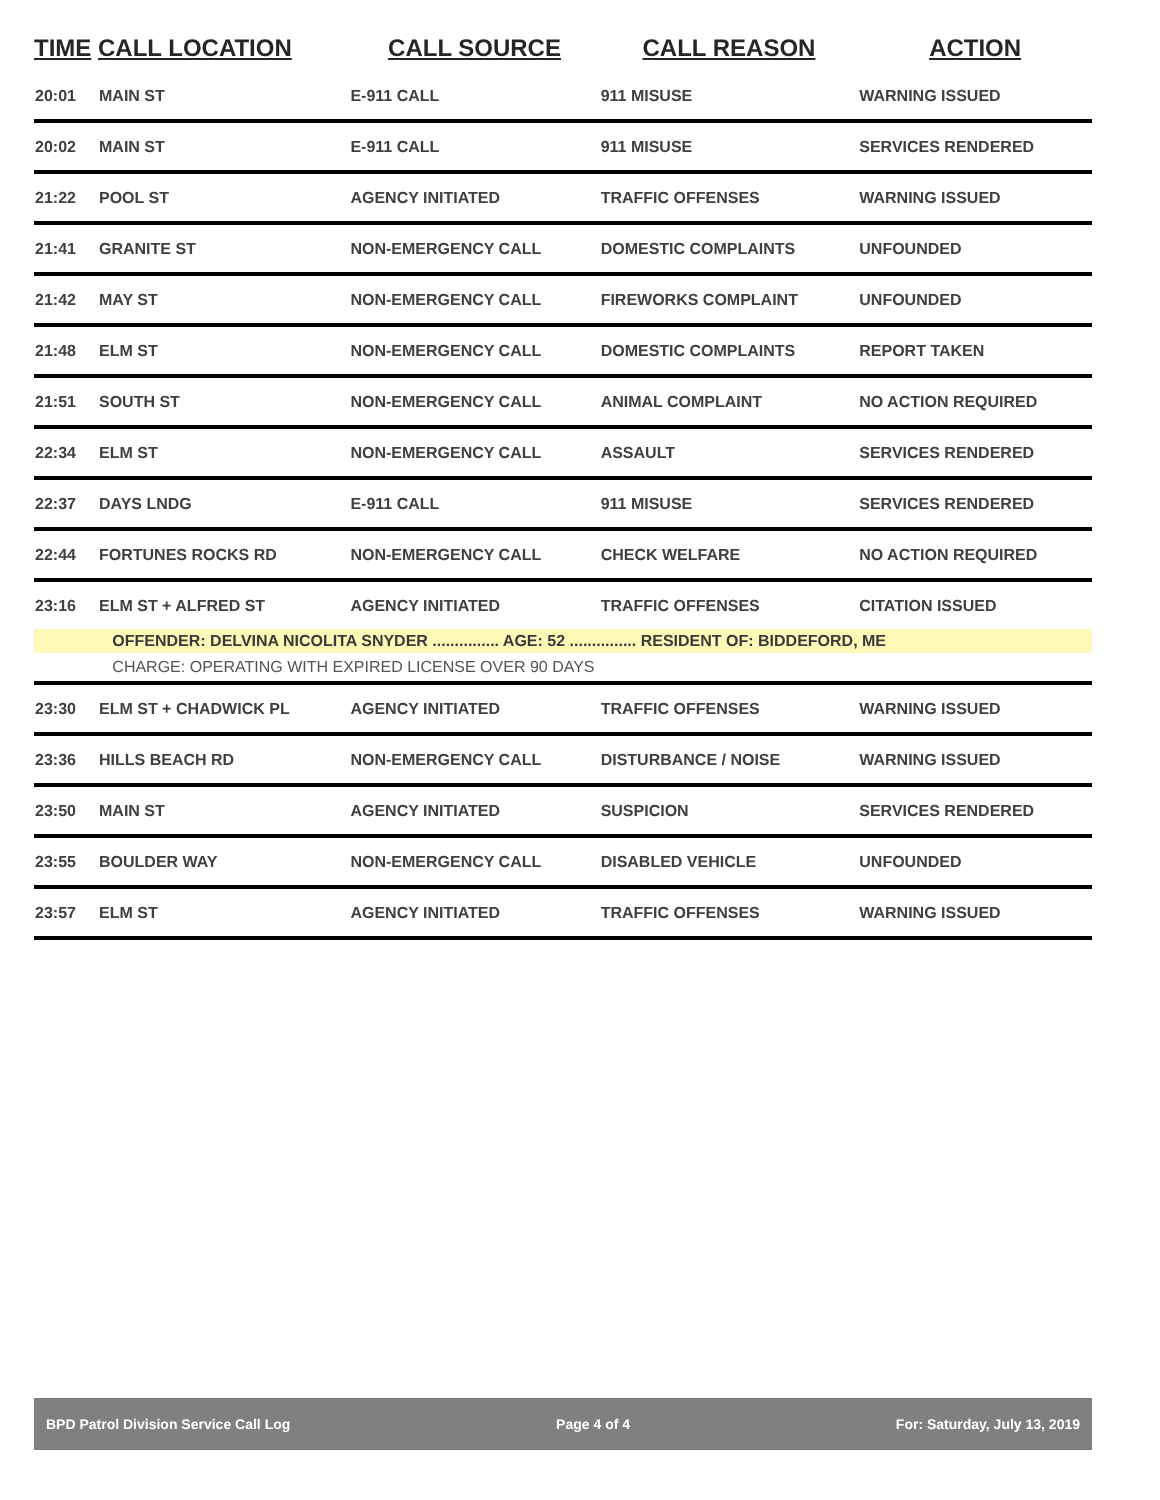| TIME | CALL LOCATION | CALL SOURCE | CALL REASON | ACTION |
| --- | --- | --- | --- | --- |
| 20:01 | MAIN ST | E-911 CALL | 911 MISUSE | WARNING ISSUED |
| 20:02 | MAIN ST | E-911 CALL | 911 MISUSE | SERVICES RENDERED |
| 21:22 | POOL ST | AGENCY INITIATED | TRAFFIC OFFENSES | WARNING ISSUED |
| 21:41 | GRANITE ST | NON-EMERGENCY CALL | DOMESTIC COMPLAINTS | UNFOUNDED |
| 21:42 | MAY ST | NON-EMERGENCY CALL | FIREWORKS COMPLAINT | UNFOUNDED |
| 21:48 | ELM ST | NON-EMERGENCY CALL | DOMESTIC COMPLAINTS | REPORT TAKEN |
| 21:51 | SOUTH ST | NON-EMERGENCY CALL | ANIMAL COMPLAINT | NO ACTION REQUIRED |
| 22:34 | ELM ST | NON-EMERGENCY CALL | ASSAULT | SERVICES RENDERED |
| 22:37 | DAYS LNDG | E-911 CALL | 911 MISUSE | SERVICES RENDERED |
| 22:44 | FORTUNES ROCKS RD | NON-EMERGENCY CALL | CHECK WELFARE | NO ACTION REQUIRED |
| 23:16 | ELM ST + ALFRED ST | AGENCY INITIATED | TRAFFIC OFFENSES | CITATION ISSUED |
| | OFFENDER: DELVINA NICOLITA SNYDER ............... AGE: 52 ............... RESIDENT OF: BIDDEFORD, ME | | | |
| | CHARGE: OPERATING WITH EXPIRED LICENSE OVER 90 DAYS | | | |
| 23:30 | ELM ST + CHADWICK PL | AGENCY INITIATED | TRAFFIC OFFENSES | WARNING ISSUED |
| 23:36 | HILLS BEACH RD | NON-EMERGENCY CALL | DISTURBANCE / NOISE | WARNING ISSUED |
| 23:50 | MAIN ST | AGENCY INITIATED | SUSPICION | SERVICES RENDERED |
| 23:55 | BOULDER WAY | NON-EMERGENCY CALL | DISABLED VEHICLE | UNFOUNDED |
| 23:57 | ELM ST | AGENCY INITIATED | TRAFFIC OFFENSES | WARNING ISSUED |
BPD Patrol Division Service Call Log Page 4 of 4 For: Saturday, July 13, 2019